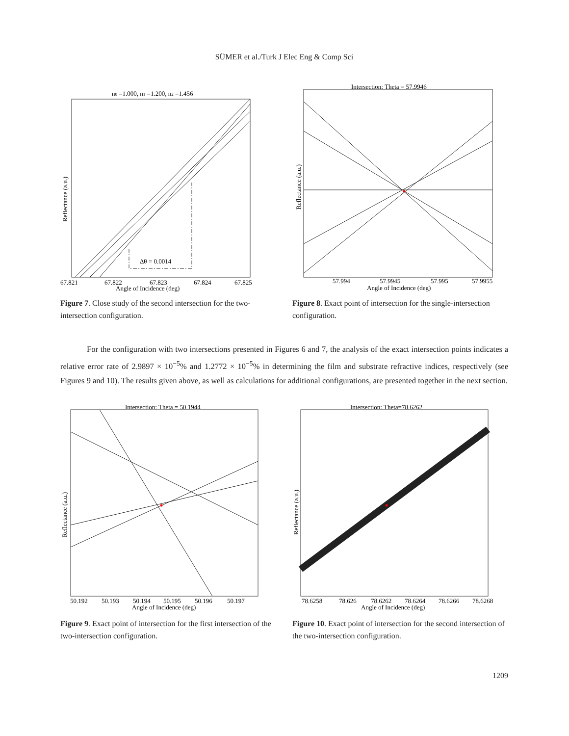SÜMER et al./Turk J Elec Eng & Comp Sci
n0 =1.000, n1 =1.200, n2 =1.456
Δθ = 0.0014
67.821
67.822
67.823
67.824
67.825
Angle of Incidence (deg)
Reflectance (a.u.)
Figure 7. Close study of the second intersection for the two-intersection configuration.
Intersection: Theta = 57.9946
57.994
57.9945
57.995
57.9955
Angle of Incidence (deg)
Reflectance (a.u.)
Figure 8. Exact point of intersection for the single-intersection configuration.
For the configuration with two intersections presented in Figures 6 and 7, the analysis of the exact intersection points indicates a relative error rate of 2.9897 × 10<sup>−5</sup>% and 1.2772 × 10<sup>−5</sup>% in determining the film and substrate refractive indices, respectively (see Figures 9 and 10). The results given above, as well as calculations for additional configurations, are presented together in the next section.
Intersection: Theta = 50.1944
50.192
50.193
50.194
50.195
50.196
50.197
Angle of Incidence (deg)
Reflectance (a.u.)
Figure 9. Exact point of intersection for the first intersection of the two-intersection configuration.
Intersection: Theta=78.6262
78.6258
78.626
78.6262
78.6264
78.6266
78.6268
Angle of Incidence (deg)
Reflectance (a.u.)
Figure 10. Exact point of intersection for the second intersection of the two-intersection configuration.
1209